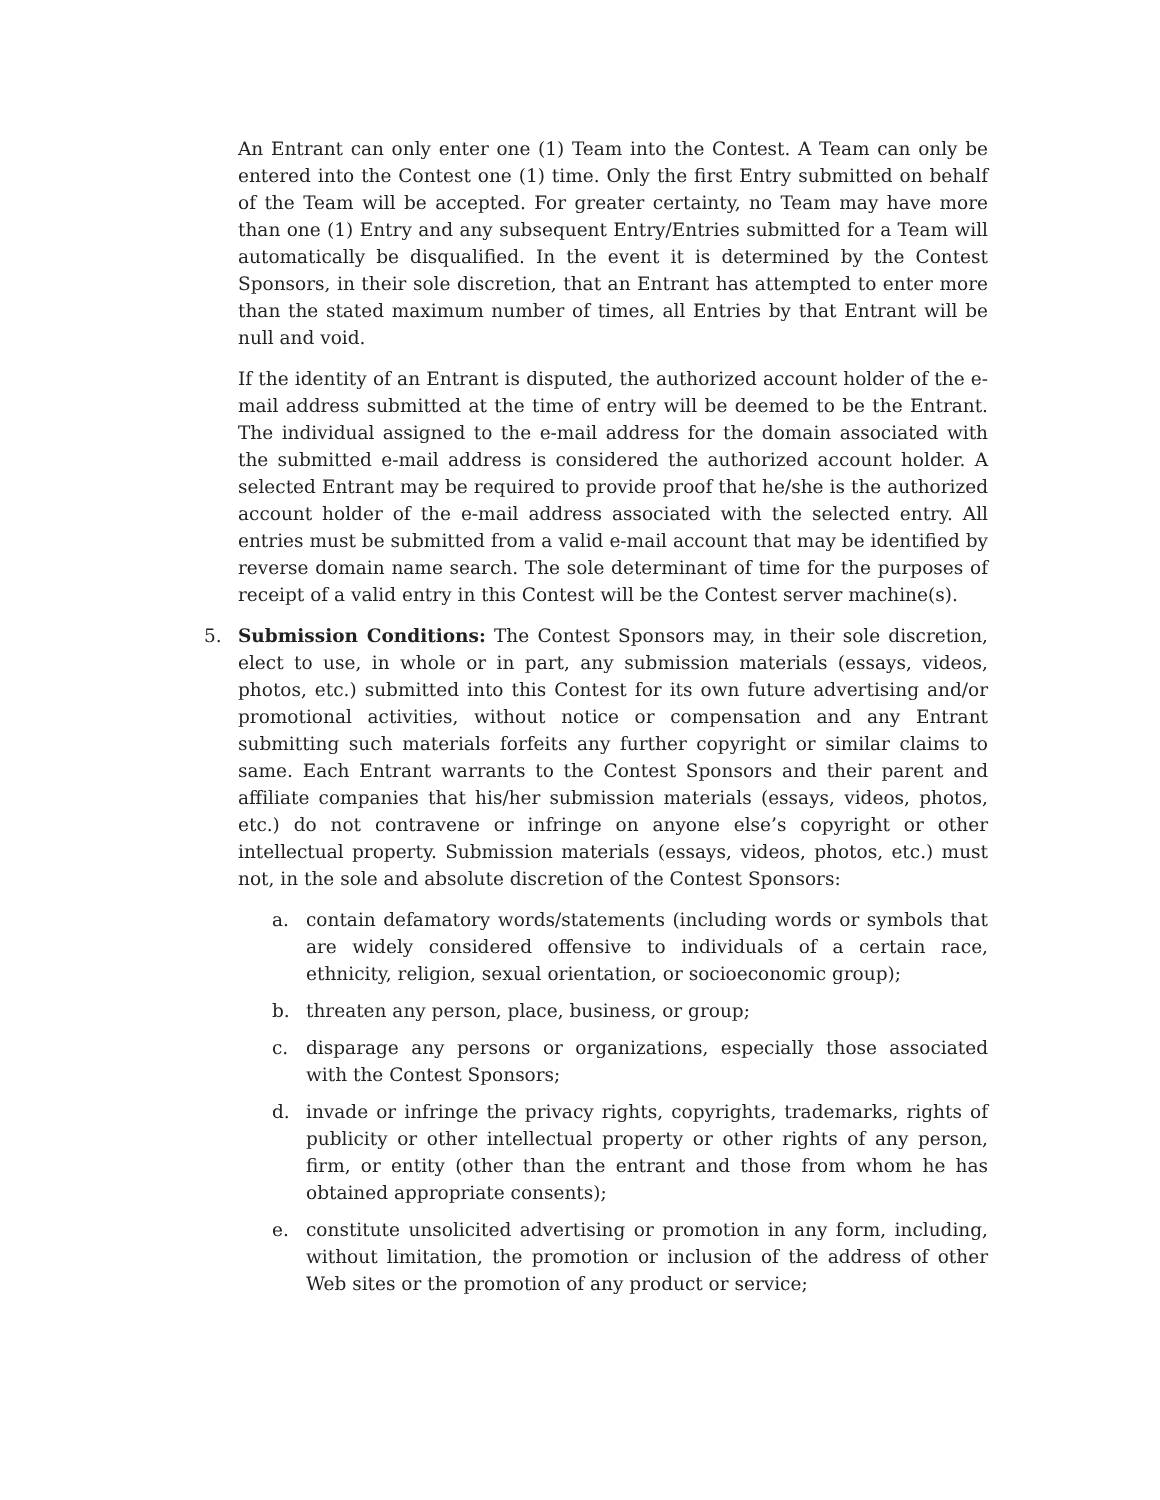An Entrant can only enter one (1) Team into the Contest. A Team can only be entered into the Contest one (1) time. Only the first Entry submitted on behalf of the Team will be accepted. For greater certainty, no Team may have more than one (1) Entry and any subsequent Entry/Entries submitted for a Team will automatically be disqualified. In the event it is determined by the Contest Sponsors, in their sole discretion, that an Entrant has attempted to enter more than the stated maximum number of times, all Entries by that Entrant will be null and void.
If the identity of an Entrant is disputed, the authorized account holder of the e-mail address submitted at the time of entry will be deemed to be the Entrant. The individual assigned to the e-mail address for the domain associated with the submitted e-mail address is considered the authorized account holder. A selected Entrant may be required to provide proof that he/she is the authorized account holder of the e-mail address associated with the selected entry. All entries must be submitted from a valid e-mail account that may be identified by reverse domain name search. The sole determinant of time for the purposes of receipt of a valid entry in this Contest will be the Contest server machine(s).
5. Submission Conditions: The Contest Sponsors may, in their sole discretion, elect to use, in whole or in part, any submission materials (essays, videos, photos, etc.) submitted into this Contest for its own future advertising and/or promotional activities, without notice or compensation and any Entrant submitting such materials forfeits any further copyright or similar claims to same. Each Entrant warrants to the Contest Sponsors and their parent and affiliate companies that his/her submission materials (essays, videos, photos, etc.) do not contravene or infringe on anyone else’s copyright or other intellectual property. Submission materials (essays, videos, photos, etc.) must not, in the sole and absolute discretion of the Contest Sponsors:
a. contain defamatory words/statements (including words or symbols that are widely considered offensive to individuals of a certain race, ethnicity, religion, sexual orientation, or socioeconomic group);
b. threaten any person, place, business, or group;
c. disparage any persons or organizations, especially those associated with the Contest Sponsors;
d. invade or infringe the privacy rights, copyrights, trademarks, rights of publicity or other intellectual property or other rights of any person, firm, or entity (other than the entrant and those from whom he has obtained appropriate consents);
e. constitute unsolicited advertising or promotion in any form, including, without limitation, the promotion or inclusion of the address of other Web sites or the promotion of any product or service;